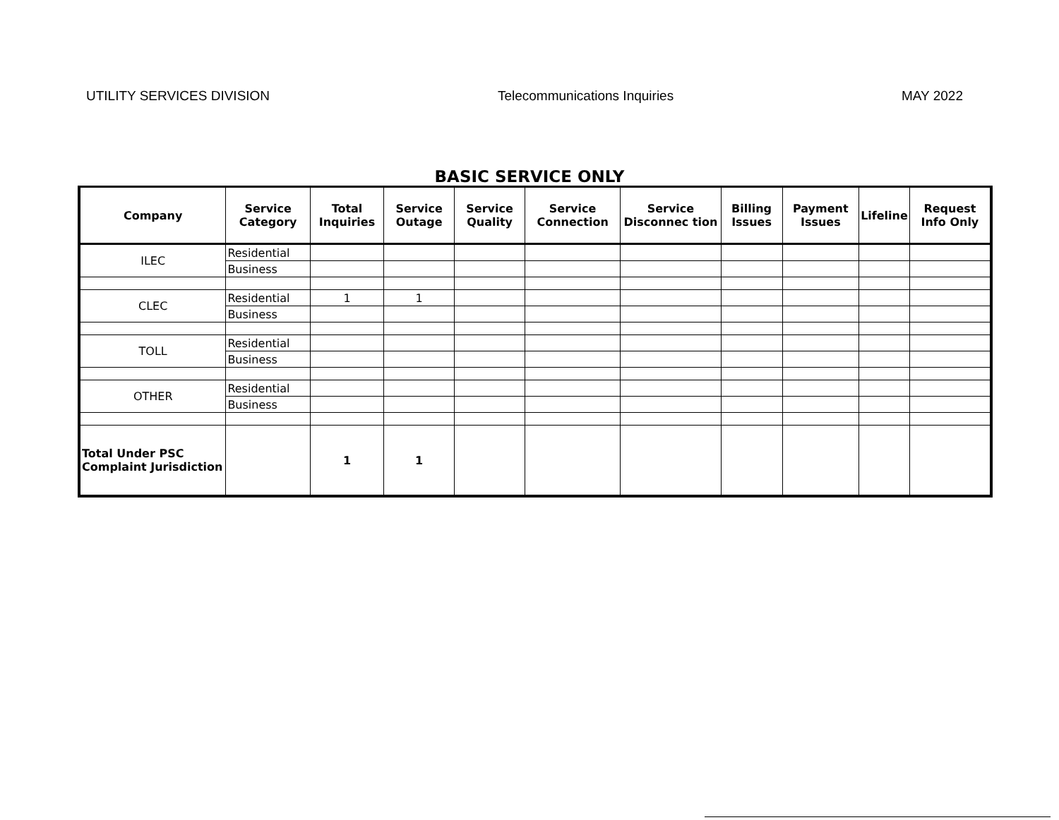UTILITY SERVICES DIVISION Telecommunications Inquiries MAY 2022
BASIC SERVICE ONLY
| Company | Service Category | Total Inquiries | Service Outage | Service Quality | Service Connection | Service Disconnec tion | Billing Issues | Payment Issues | Lifeline | Request Info Only |
| --- | --- | --- | --- | --- | --- | --- | --- | --- | --- | --- |
| ILEC | Residential | | | | | | | | | |
| | Business | | | | | | | | | |
| CLEC | Residential | 1 | 1 | | | | | | | |
| | Business | | | | | | | | | |
| TOLL | Residential | | | | | | | | | |
| | Business | | | | | | | | | |
| OTHER | Residential | | | | | | | | | |
| | Business | | | | | | | | | |
| Total Under PSC Complaint Jurisdiction | | 1 | 1 | | | | | | | |